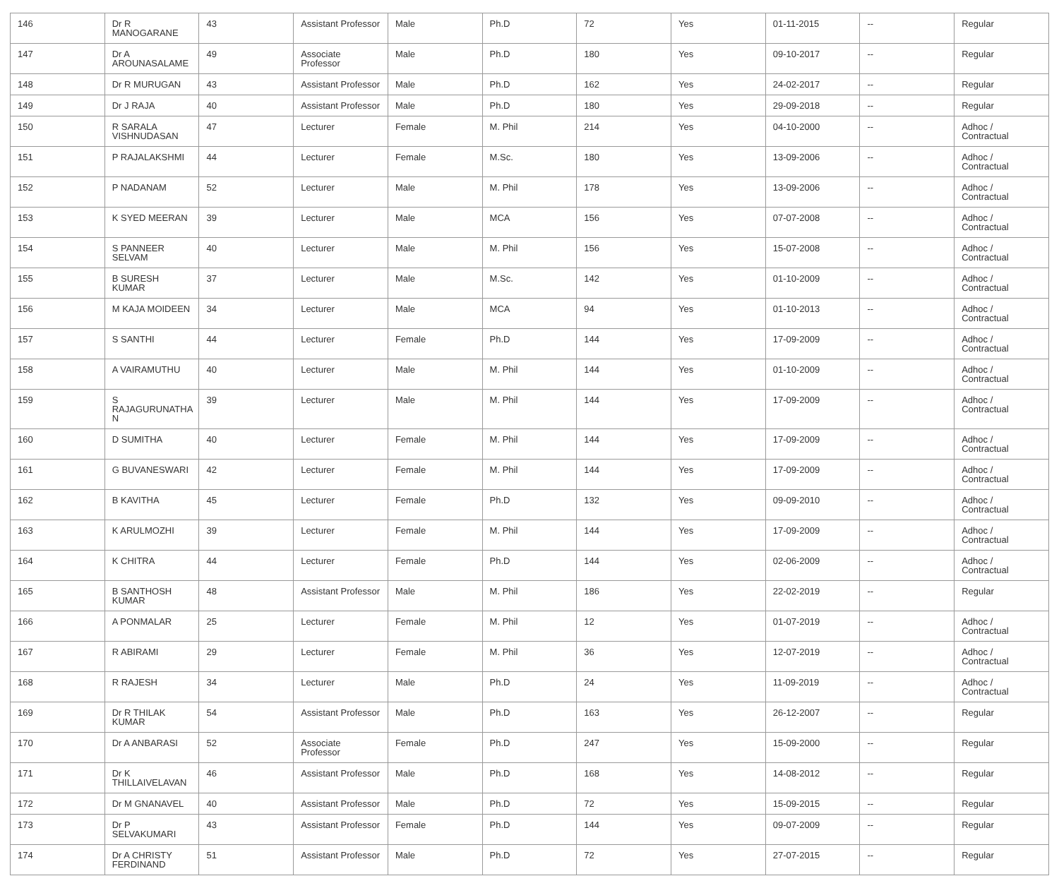| 146 | Dr R MANOGARANE | 43 | Assistant Professor | Male | Ph.D | 72 | Yes | 01-11-2015 | -- | Regular |
| 147 | Dr A AROUNASALAME | 49 | Associate Professor | Male | Ph.D | 180 | Yes | 09-10-2017 | -- | Regular |
| 148 | Dr R MURUGAN | 43 | Assistant Professor | Male | Ph.D | 162 | Yes | 24-02-2017 | -- | Regular |
| 149 | Dr J RAJA | 40 | Assistant Professor | Male | Ph.D | 180 | Yes | 29-09-2018 | -- | Regular |
| 150 | R SARALA VISHNUDASAN | 47 | Lecturer | Female | M. Phil | 214 | Yes | 04-10-2000 | -- | Adhoc / Contractual |
| 151 | P RAJALAKSHMI | 44 | Lecturer | Female | M.Sc. | 180 | Yes | 13-09-2006 | -- | Adhoc / Contractual |
| 152 | P NADANAM | 52 | Lecturer | Male | M. Phil | 178 | Yes | 13-09-2006 | -- | Adhoc / Contractual |
| 153 | K SYED MEERAN | 39 | Lecturer | Male | MCA | 156 | Yes | 07-07-2008 | -- | Adhoc / Contractual |
| 154 | S PANNEER SELVAM | 40 | Lecturer | Male | M. Phil | 156 | Yes | 15-07-2008 | -- | Adhoc / Contractual |
| 155 | B SURESH KUMAR | 37 | Lecturer | Male | M.Sc. | 142 | Yes | 01-10-2009 | -- | Adhoc / Contractual |
| 156 | M KAJA MOIDEEN | 34 | Lecturer | Male | MCA | 94 | Yes | 01-10-2013 | -- | Adhoc / Contractual |
| 157 | S SANTHI | 44 | Lecturer | Female | Ph.D | 144 | Yes | 17-09-2009 | -- | Adhoc / Contractual |
| 158 | A VAIRAMUTHU | 40 | Lecturer | Male | M. Phil | 144 | Yes | 01-10-2009 | -- | Adhoc / Contractual |
| 159 | S RAJAGURUNATHA N | 39 | Lecturer | Male | M. Phil | 144 | Yes | 17-09-2009 | -- | Adhoc / Contractual |
| 160 | D SUMITHA | 40 | Lecturer | Female | M. Phil | 144 | Yes | 17-09-2009 | -- | Adhoc / Contractual |
| 161 | G BUVANESWARI | 42 | Lecturer | Female | M. Phil | 144 | Yes | 17-09-2009 | -- | Adhoc / Contractual |
| 162 | B KAVITHA | 45 | Lecturer | Female | Ph.D | 132 | Yes | 09-09-2010 | -- | Adhoc / Contractual |
| 163 | K ARULMOZHI | 39 | Lecturer | Female | M. Phil | 144 | Yes | 17-09-2009 | -- | Adhoc / Contractual |
| 164 | K CHITRA | 44 | Lecturer | Female | Ph.D | 144 | Yes | 02-06-2009 | -- | Adhoc / Contractual |
| 165 | B SANTHOSH KUMAR | 48 | Assistant Professor | Male | M. Phil | 186 | Yes | 22-02-2019 | -- | Regular |
| 166 | A PONMALAR | 25 | Lecturer | Female | M. Phil | 12 | Yes | 01-07-2019 | -- | Adhoc / Contractual |
| 167 | R ABIRAMI | 29 | Lecturer | Female | M. Phil | 36 | Yes | 12-07-2019 | -- | Adhoc / Contractual |
| 168 | R RAJESH | 34 | Lecturer | Male | Ph.D | 24 | Yes | 11-09-2019 | -- | Adhoc / Contractual |
| 169 | Dr R THILAK KUMAR | 54 | Assistant Professor | Male | Ph.D | 163 | Yes | 26-12-2007 | -- | Regular |
| 170 | Dr A ANBARASI | 52 | Associate Professor | Female | Ph.D | 247 | Yes | 15-09-2000 | -- | Regular |
| 171 | Dr K THILLAIVELAVAN | 46 | Assistant Professor | Male | Ph.D | 168 | Yes | 14-08-2012 | -- | Regular |
| 172 | Dr M GNANAVEL | 40 | Assistant Professor | Male | Ph.D | 72 | Yes | 15-09-2015 | -- | Regular |
| 173 | Dr P SELVAKUMARI | 43 | Assistant Professor | Female | Ph.D | 144 | Yes | 09-07-2009 | -- | Regular |
| 174 | Dr A CHRISTY FERDINAND | 51 | Assistant Professor | Male | Ph.D | 72 | Yes | 27-07-2015 | -- | Regular |